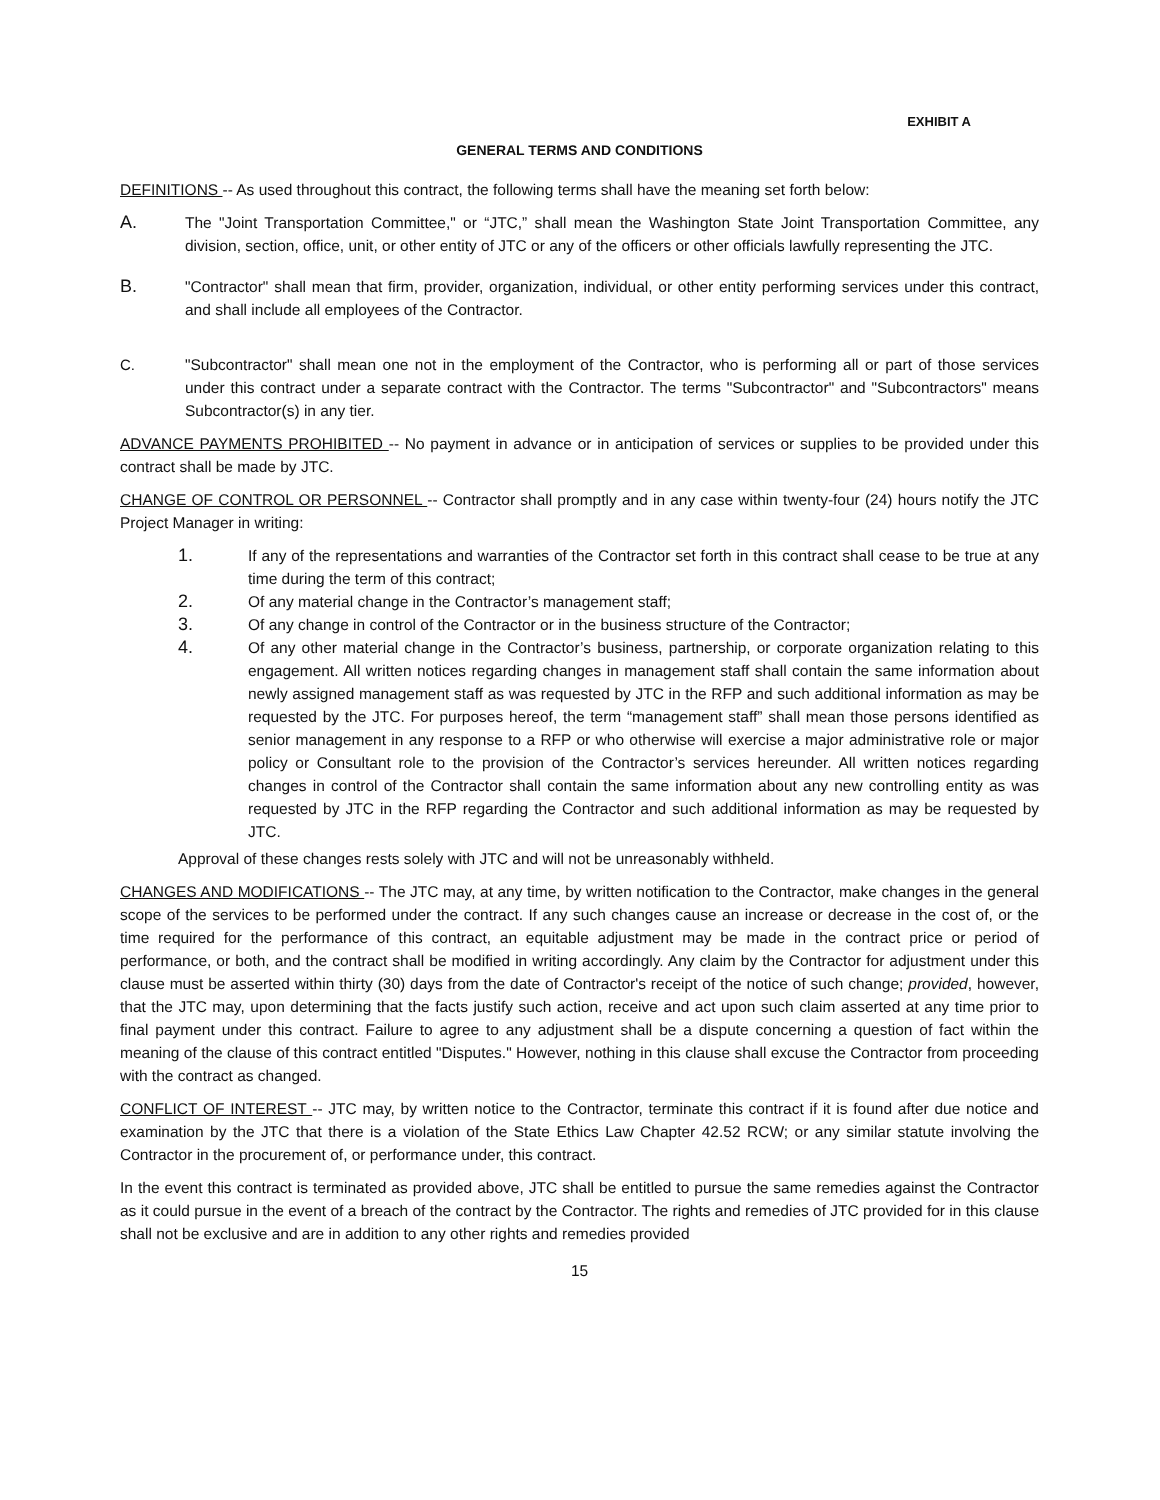EXHIBIT A
GENERAL TERMS AND CONDITIONS
DEFINITIONS -- As used throughout this contract, the following terms shall have the meaning set forth below:
A.
The "Joint Transportation Committee," or “JTC,” shall mean the Washington State Joint Transportation Committee, any division, section, office, unit, or other entity of JTC or any of the officers or other officials lawfully representing the JTC.
B.
"Contractor" shall mean that firm, provider, organization, individual, or other entity performing services under this contract, and shall include all employees of the Contractor.
C. "Subcontractor" shall mean one not in the employment of the Contractor, who is performing all or part of those services under this contract under a separate contract with the Contractor. The terms "Subcontractor" and "Subcontractors" means Subcontractor(s) in any tier.
ADVANCE PAYMENTS PROHIBITED -- No payment in advance or in anticipation of services or supplies to be provided under this contract shall be made by JTC.
CHANGE OF CONTROL OR PERSONNEL -- Contractor shall promptly and in any case within twenty-four (24) hours notify the JTC Project Manager in writing:
1.
If any of the representations and warranties of the Contractor set forth in this contract shall cease to be true at any time during the term of this contract;
2.
Of any material change in the Contractor’s management staff;
3.
Of any change in control of the Contractor or in the business structure of the Contractor;
4.
Of any other material change in the Contractor’s business, partnership, or corporate organization relating to this engagement. All written notices regarding changes in management staff shall contain the same information about newly assigned management staff as was requested by JTC in the RFP and such additional information as may be requested by the JTC. For purposes hereof, the term “management staff” shall mean those persons identified as senior management in any response to a RFP or who otherwise will exercise a major administrative role or major policy or Consultant role to the provision of the Contractor’s services hereunder. All written notices regarding changes in control of the Contractor shall contain the same information about any new controlling entity as was requested by JTC in the RFP regarding the Contractor and such additional information as may be requested by JTC.
Approval of these changes rests solely with JTC and will not be unreasonably withheld.
CHANGES AND MODIFICATIONS -- The JTC may, at any time, by written notification to the Contractor, make changes in the general scope of the services to be performed under the contract. If any such changes cause an increase or decrease in the cost of, or the time required for the performance of this contract, an equitable adjustment may be made in the contract price or period of performance, or both, and the contract shall be modified in writing accordingly. Any claim by the Contractor for adjustment under this clause must be asserted within thirty (30) days from the date of Contractor's receipt of the notice of such change; provided, however, that the JTC may, upon determining that the facts justify such action, receive and act upon such claim asserted at any time prior to final payment under this contract. Failure to agree to any adjustment shall be a dispute concerning a question of fact within the meaning of the clause of this contract entitled "Disputes." However, nothing in this clause shall excuse the Contractor from proceeding with the contract as changed.
CONFLICT OF INTEREST -- JTC may, by written notice to the Contractor, terminate this contract if it is found after due notice and examination by the JTC that there is a violation of the State Ethics Law Chapter 42.52 RCW; or any similar statute involving the Contractor in the procurement of, or performance under, this contract.
In the event this contract is terminated as provided above, JTC shall be entitled to pursue the same remedies against the Contractor as it could pursue in the event of a breach of the contract by the Contractor. The rights and remedies of JTC provided for in this clause shall not be exclusive and are in addition to any other rights and remedies provided
15